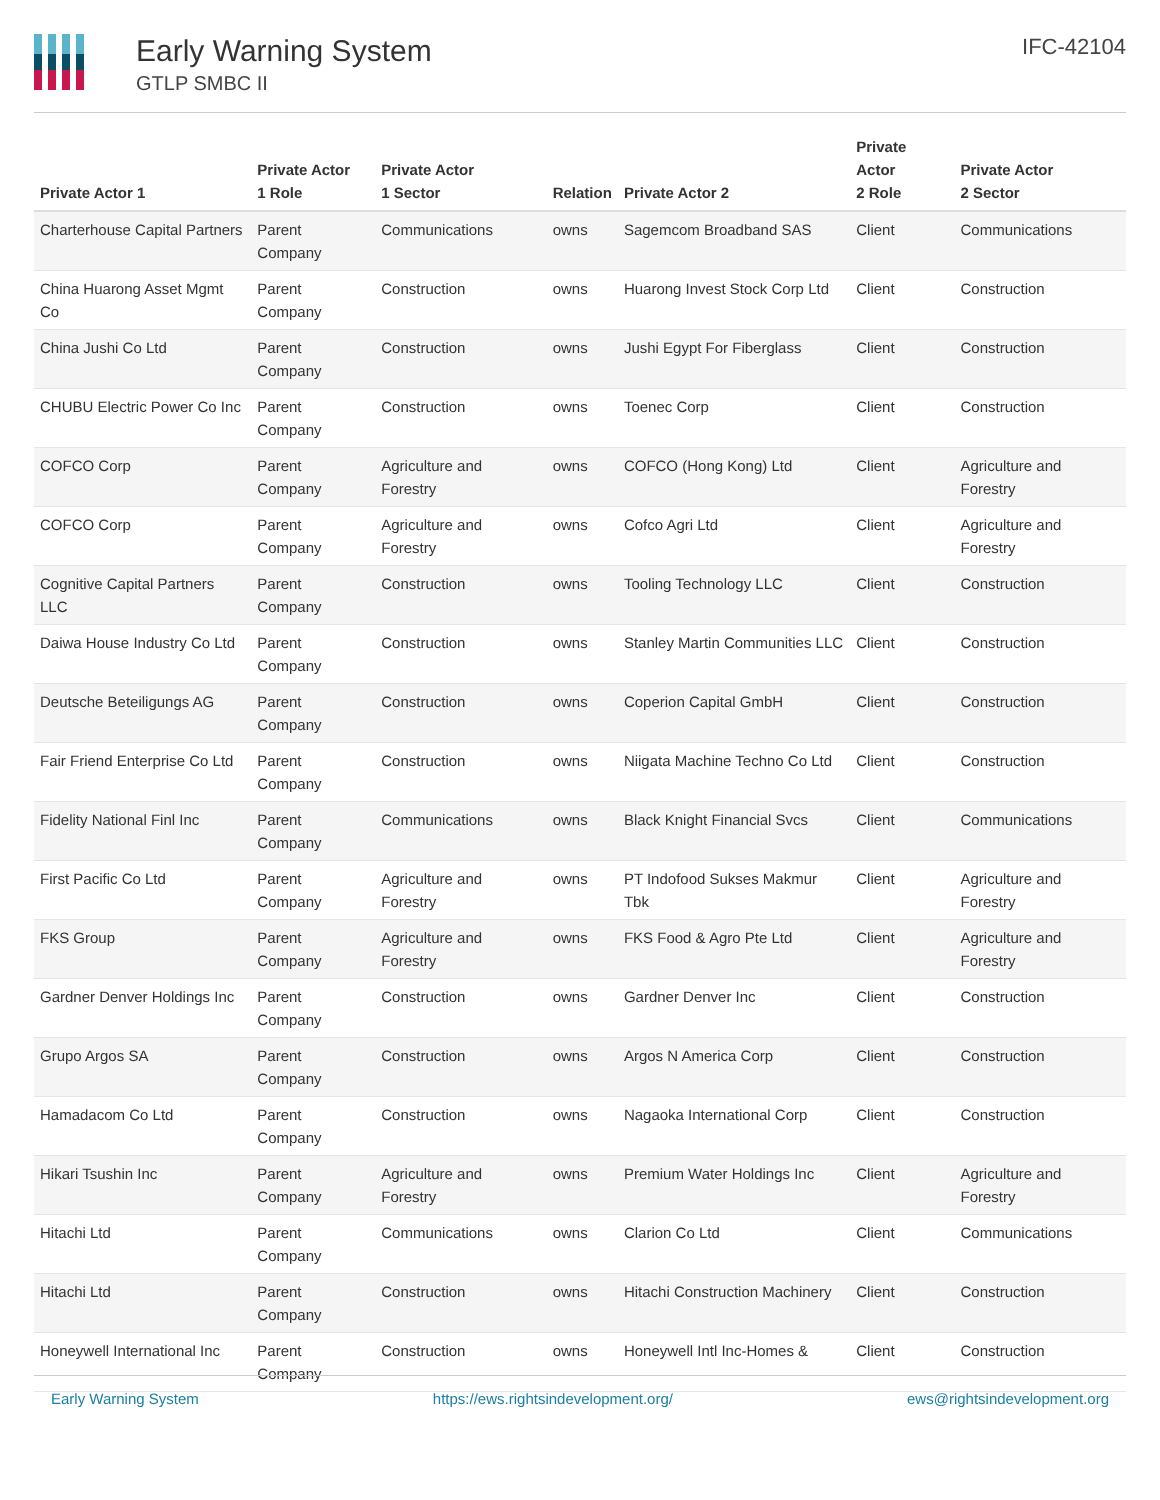Early Warning System
GTLP SMBC II
IFC-42104
| Private Actor 1 | Private Actor 1 Role | Private Actor 1 Sector | Relation | Private Actor 2 | Private Actor 2 Role | Private Actor 2 Sector |
| --- | --- | --- | --- | --- | --- | --- |
| Charterhouse Capital Partners | Parent Company | Communications | owns | Sagemcom Broadband SAS | Client | Communications |
| China Huarong Asset Mgmt Co | Parent Company | Construction | owns | Huarong Invest Stock Corp Ltd | Client | Construction |
| China Jushi Co Ltd | Parent Company | Construction | owns | Jushi Egypt For Fiberglass | Client | Construction |
| CHUBU Electric Power Co Inc | Parent Company | Construction | owns | Toenec Corp | Client | Construction |
| COFCO Corp | Parent Company | Agriculture and Forestry | owns | COFCO (Hong Kong) Ltd | Client | Agriculture and Forestry |
| COFCO Corp | Parent Company | Agriculture and Forestry | owns | Cofco Agri Ltd | Client | Agriculture and Forestry |
| Cognitive Capital Partners LLC | Parent Company | Construction | owns | Tooling Technology LLC | Client | Construction |
| Daiwa House Industry Co Ltd | Parent Company | Construction | owns | Stanley Martin Communities LLC | Client | Construction |
| Deutsche Beteiligungs AG | Parent Company | Construction | owns | Coperion Capital GmbH | Client | Construction |
| Fair Friend Enterprise Co Ltd | Parent Company | Construction | owns | Niigata Machine Techno Co Ltd | Client | Construction |
| Fidelity National Finl Inc | Parent Company | Communications | owns | Black Knight Financial Svcs | Client | Communications |
| First Pacific Co Ltd | Parent Company | Agriculture and Forestry | owns | PT Indofood Sukses Makmur Tbk | Client | Agriculture and Forestry |
| FKS Group | Parent Company | Agriculture and Forestry | owns | FKS Food & Agro Pte Ltd | Client | Agriculture and Forestry |
| Gardner Denver Holdings Inc | Parent Company | Construction | owns | Gardner Denver Inc | Client | Construction |
| Grupo Argos SA | Parent Company | Construction | owns | Argos N America Corp | Client | Construction |
| Hamadacom Co Ltd | Parent Company | Construction | owns | Nagaoka International Corp | Client | Construction |
| Hikari Tsushin Inc | Parent Company | Agriculture and Forestry | owns | Premium Water Holdings Inc | Client | Agriculture and Forestry |
| Hitachi Ltd | Parent Company | Communications | owns | Clarion Co Ltd | Client | Communications |
| Hitachi Ltd | Parent Company | Construction | owns | Hitachi Construction Machinery | Client | Construction |
| Honeywell International Inc | Parent Company | Construction | owns | Honeywell Intl Inc-Homes & | Client | Construction |
Early Warning System https://ews.rightsindevelopment.org/ ews@rightsindevelopment.org